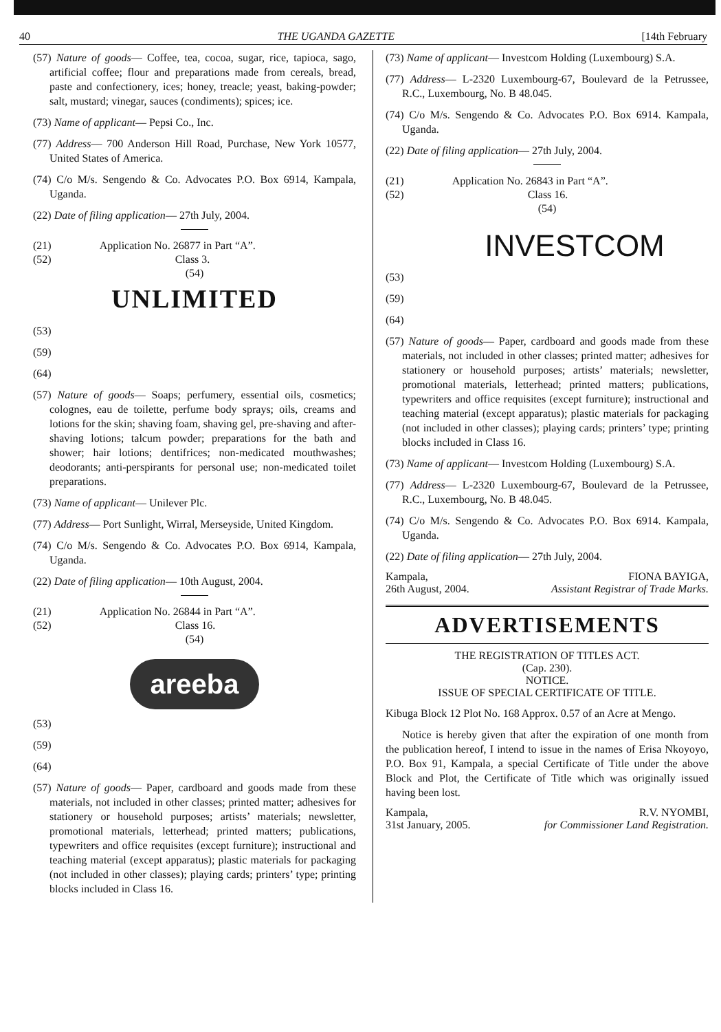40 THE UGANDA GAZETTE [14th February
(57) Nature of goods— Coffee, tea, cocoa, sugar, rice, tapioca, sago, artificial coffee; flour and preparations made from cereals, bread, paste and confectionery, ices; honey, treacle; yeast, baking-powder; salt, mustard; vinegar, sauces (condiments); spices; ice.
(73) Name of applicant— Pepsi Co., Inc.
(77) Address— 700 Anderson Hill Road, Purchase, New York 10577, United States of America.
(74) C/o M/s. Sengendo & Co. Advocates P.O. Box 6914, Kampala, Uganda.
(22) Date of filing application— 27th July, 2004.
(21) Application No. 26877 in Part “A”.
(52) Class 3.
(54)
UNLIMITED
(53)
(59)
(64)
(57) Nature of goods— Soaps; perfumery, essential oils, cosmetics; colognes, eau de toilette, perfume body sprays; oils, creams and lotions for the skin; shaving foam, shaving gel, pre-shaving and after-shaving lotions; talcum powder; preparations for the bath and shower; hair lotions; dentifrices; non-medicated mouthwashes; deodorants; anti-perspirants for personal use; non-medicated toilet preparations.
(73) Name of applicant— Unilever Plc.
(77) Address— Port Sunlight, Wirral, Merseyside, United Kingdom.
(74) C/o M/s. Sengendo & Co. Advocates P.O. Box 6914, Kampala, Uganda.
(22) Date of filing application— 10th August, 2004.
(21) Application No. 26844 in Part “A”.
(52) Class 16.
(54)
areeba
(53)
(59)
(64)
(57) Nature of goods— Paper, cardboard and goods made from these materials, not included in other classes; printed matter; adhesives for stationery or household purposes; artists’ materials; newsletter, promotional materials, letterhead; printed matters; publications, typewriters and office requisites (except furniture); instructional and teaching material (except apparatus); plastic materials for packaging (not included in other classes); playing cards; printers’ type; printing blocks included in Class 16.
(73) Name of applicant— Investcom Holding (Luxembourg) S.A.
(77) Address— L-2320 Luxembourg-67, Boulevard de la Petrussee, R.C., Luxembourg, No. B 48.045.
(74) C/o M/s. Sengendo & Co. Advocates P.O. Box 6914. Kampala, Uganda.
(22) Date of filing application— 27th July, 2004.
(21) Application No. 26843 in Part “A”.
(52) Class 16.
(54)
INVESTCOM
(53)
(59)
(64)
(57) Nature of goods— Paper, cardboard and goods made from these materials, not included in other classes; printed matter; adhesives for stationery or household purposes; artists’ materials; newsletter, promotional materials, letterhead; printed matters; publications, typewriters and office requisites (except furniture); instructional and teaching material (except apparatus); plastic materials for packaging (not included in other classes); playing cards; printers’ type; printing blocks included in Class 16.
(73) Name of applicant— Investcom Holding (Luxembourg) S.A.
(77) Address— L-2320 Luxembourg-67, Boulevard de la Petrussee, R.C., Luxembourg, No. B 48.045.
(74) C/o M/s. Sengendo & Co. Advocates P.O. Box 6914. Kampala, Uganda.
(22) Date of filing application— 27th July, 2004.
Kampala,
26th August, 2004. FIONA BAYIGA,
Assistant Registrar of Trade Marks.
ADVERTISEMENTS
THE REGISTRATION OF TITLES ACT.
(Cap. 230).
NOTICE.
ISSUE OF SPECIAL CERTIFICATE OF TITLE.
Kibuga Block 12 Plot No. 168 Approx. 0.57 of an Acre at Mengo.
Notice is hereby given that after the expiration of one month from the publication hereof, I intend to issue in the names of Erisa Nkoyoyo, P.O. Box 91, Kampala, a special Certificate of Title under the above Block and Plot, the Certificate of Title which was originally issued having been lost.
Kampala,
31st January, 2005. R.V. NYOMBI,
for Commissioner Land Registration.